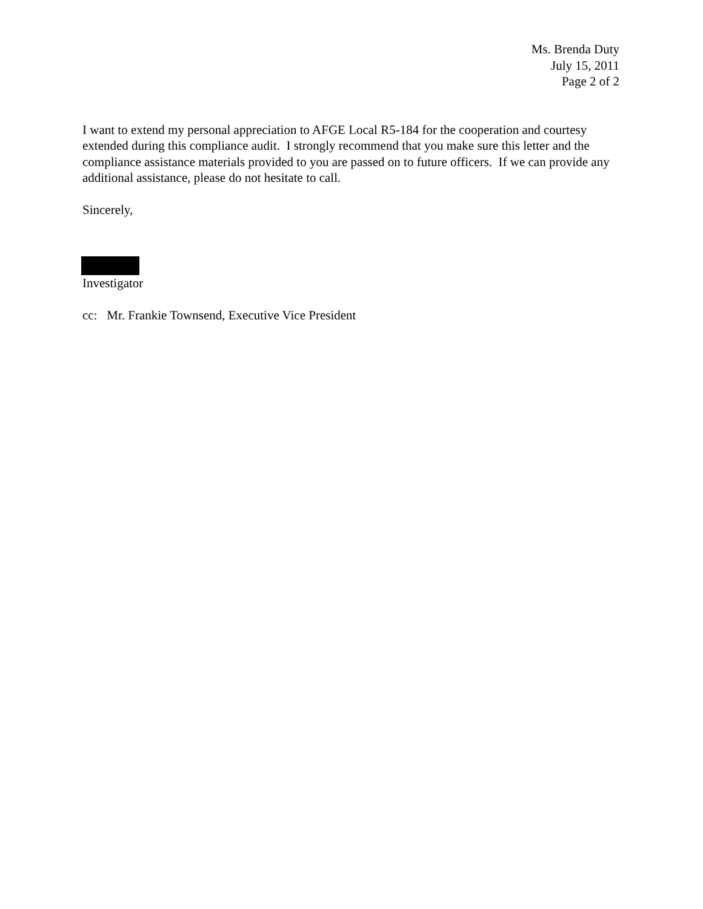Ms. Brenda Duty
July 15, 2011
Page 2 of 2
I want to extend my personal appreciation to AFGE Local R5-184 for the cooperation and courtesy extended during this compliance audit. I strongly recommend that you make sure this letter and the compliance assistance materials provided to you are passed on to future officers. If we can provide any additional assistance, please do not hesitate to call.
Sincerely,
Investigator
cc: Mr. Frankie Townsend, Executive Vice President